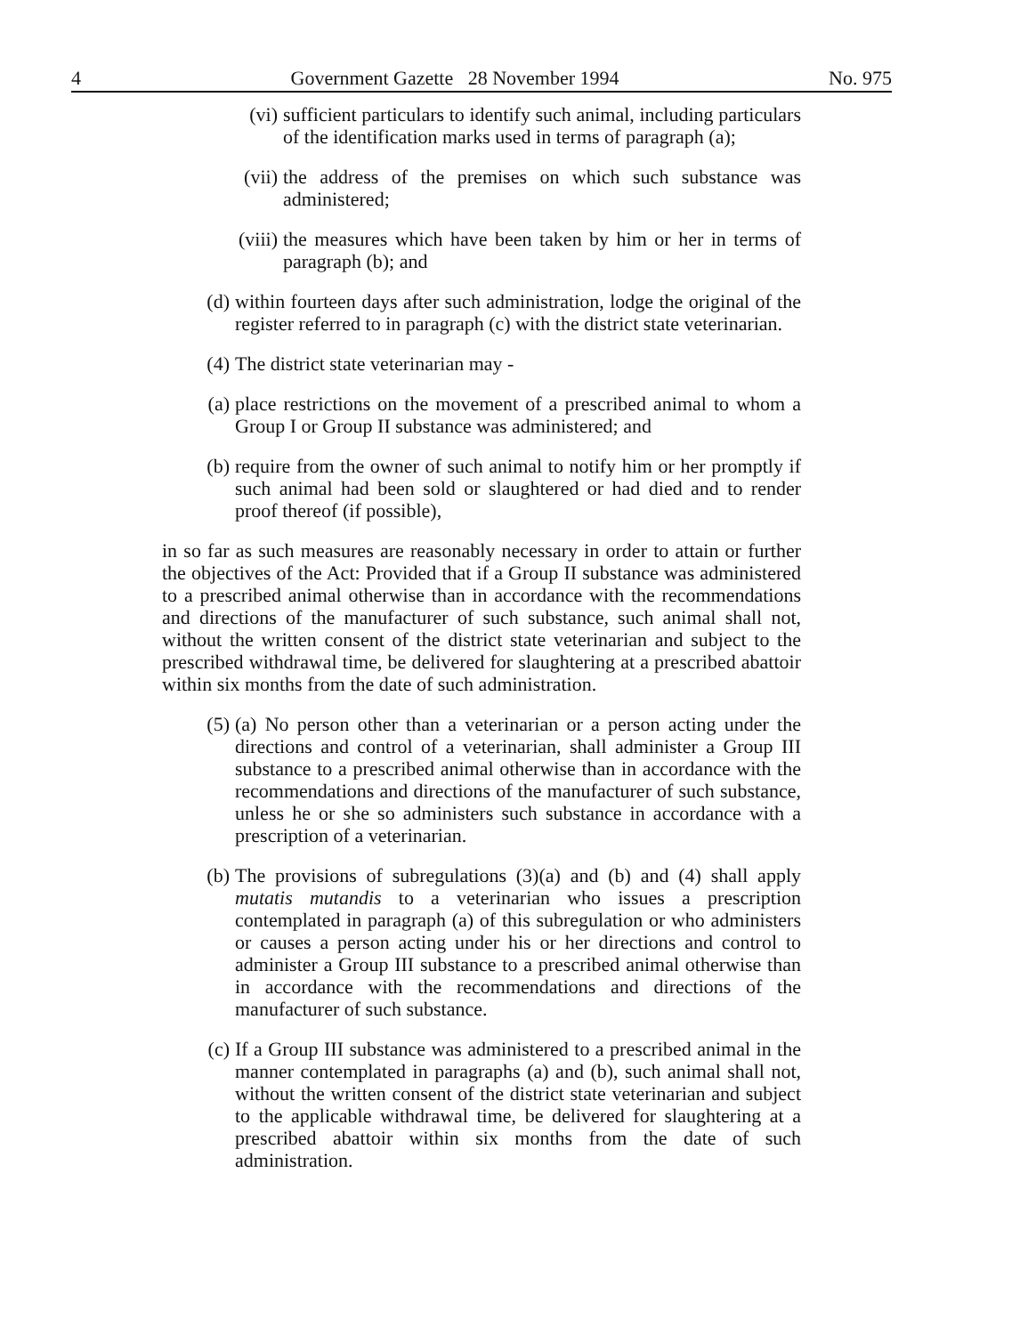4 Government Gazette 28 November 1994 No. 975
(vi) sufficient particulars to identify such animal, including particulars of the identification marks used in terms of paragraph (a);
(vii) the address of the premises on which such substance was administered;
(viii) the measures which have been taken by him or her in terms of paragraph (b); and
(d) within fourteen days after such administration, lodge the original of the register referred to in paragraph (c) with the district state veterinarian.
(4) The district state veterinarian may -
(a) place restrictions on the movement of a prescribed animal to whom a Group I or Group II substance was administered; and
(b) require from the owner of such animal to notify him or her promptly if such animal had been sold or slaughtered or had died and to render proof thereof (if possible),
in so far as such measures are reasonably necessary in order to attain or further the objectives of the Act: Provided that if a Group II substance was administered to a prescribed animal otherwise than in accordance with the recommendations and directions of the manufacturer of such substance, such animal shall not, without the written consent of the district state veterinarian and subject to the prescribed withdrawal time, be delivered for slaughtering at a prescribed abattoir within six months from the date of such administration.
(5) (a) No person other than a veterinarian or a person acting under the directions and control of a veterinarian, shall administer a Group III substance to a prescribed animal otherwise than in accordance with the recommendations and directions of the manufacturer of such substance, unless he or she so administers such substance in accordance with a prescription of a veterinarian.
(b) The provisions of subregulations (3)(a) and (b) and (4) shall apply mutatis mutandis to a veterinarian who issues a prescription contemplated in paragraph (a) of this subregulation or who administers or causes a person acting under his or her directions and control to administer a Group III substance to a prescribed animal otherwise than in accordance with the recommendations and directions of the manufacturer of such substance.
(c) If a Group III substance was administered to a prescribed animal in the manner contemplated in paragraphs (a) and (b), such animal shall not, without the written consent of the district state veterinarian and subject to the applicable withdrawal time, be delivered for slaughtering at a prescribed abattoir within six months from the date of such administration.